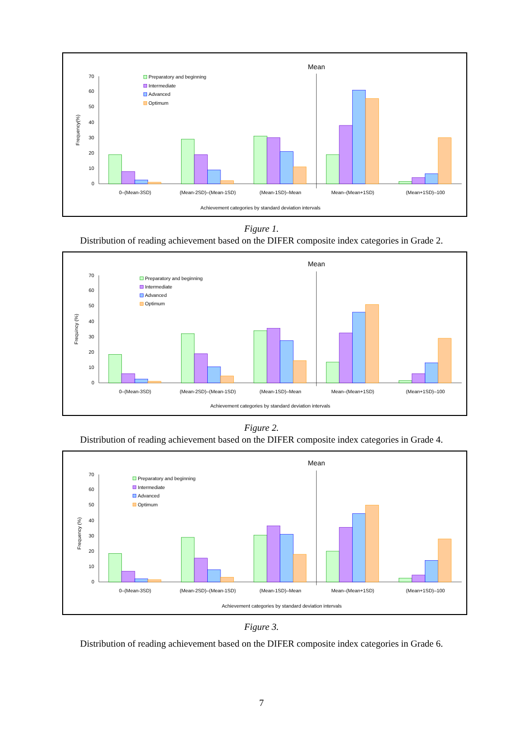0
10
20
30
40
50
60
70
Mean
Preparatory and beginning
Intermediate
Advanced
Optimum
Frequency(%)
0–(Mean-3SD)
(Mean-2SD)–(Mean-1SD)
(Mean-1SD)–Mean
Mean–(Mean+1SD)
(Mean+1SD)–100
Achievement categories by standard deviation intervals
Figure 1.
Distribution of reading achievement based on the DIFER composite index categories in Grade 2.
0
10
20
30
40
50
60
70
Mean
Preparatory and beginning
Intermediate
Advanced
Optimum
Frequincy (%)
0–(Mean-3SD)
(Mean-2SD)–(Mean-1SD)
(Mean-1SD)–Mean
Mean–(Mean+1SD)
(Mean+1SD)–100
Achievement categories by standard deviation intervals
Figure 2.
Distribution of reading achievement based on the DIFER composite index categories in Grade 4.
0
10
20
30
40
50
60
70
Mean
Preparatory and beginning
Intermediate
Advanced
Optimum
Frequency (%)
0–(Mean-3SD)
(Mean-2SD)–(Mean-1SD)
(Mean-1SD)–Mean
Mean–(Mean+1SD)
(Mean+1SD)–100
Achievement categories by standard deviation intervals
Figure 3.
Distribution of reading achievement based on the DIFER composite index categories in Grade 6.
7